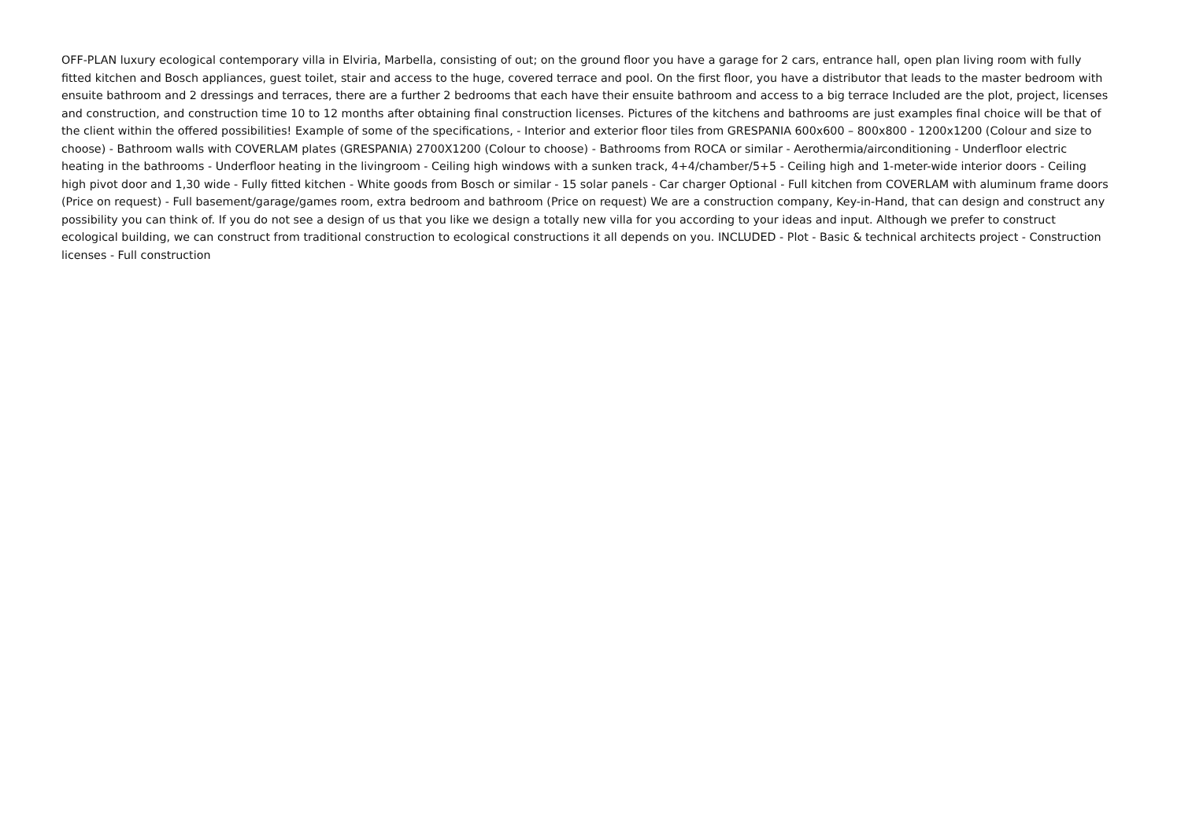OFF-PLAN luxury ecological contemporary villa in Elviria, Marbella, consisting of out; on the ground floor you have a garage for 2 cars, entrance hall, open plan living room with fully fitted kitchen and Bosch appliances, guest toilet, stair and access to the huge, covered terrace and pool. On the first floor, you have a distributor that leads to the master bedroom with ensuite bathroom and 2 dressings and terraces, there are a further 2 bedrooms that each have their ensuite bathroom and access to a big terrace Included are the plot, project, licenses and construction, and construction time 10 to 12 months after obtaining final construction licenses. Pictures of the kitchens and bathrooms are just examples final choice will be that of the client within the offered possibilities! Example of some of the specifications, - Interior and exterior floor tiles from GRESPANIA 600x600 – 800x800 - 1200x1200 (Colour and size to choose) - Bathroom walls with COVERLAM plates (GRESPANIA) 2700X1200 (Colour to choose) - Bathrooms from ROCA or similar - Aerothermia/airconditioning - Underfloor electric heating in the bathrooms - Underfloor heating in the livingroom - Ceiling high windows with a sunken track, 4+4/chamber/5+5 - Ceiling high and 1-meter-wide interior doors - Ceiling high pivot door and 1,30 wide - Fully fitted kitchen - White goods from Bosch or similar - 15 solar panels - Car charger Optional - Full kitchen from COVERLAM with aluminum frame doors (Price on request) - Full basement/garage/games room, extra bedroom and bathroom (Price on request) We are a construction company, Key-in-Hand, that can design and construct any possibility you can think of. If you do not see a design of us that you like we design a totally new villa for you according to your ideas and input. Although we prefer to construct ecological building, we can construct from traditional construction to ecological constructions it all depends on you. INCLUDED - Plot - Basic & technical architects project - Construction licenses - Full construction